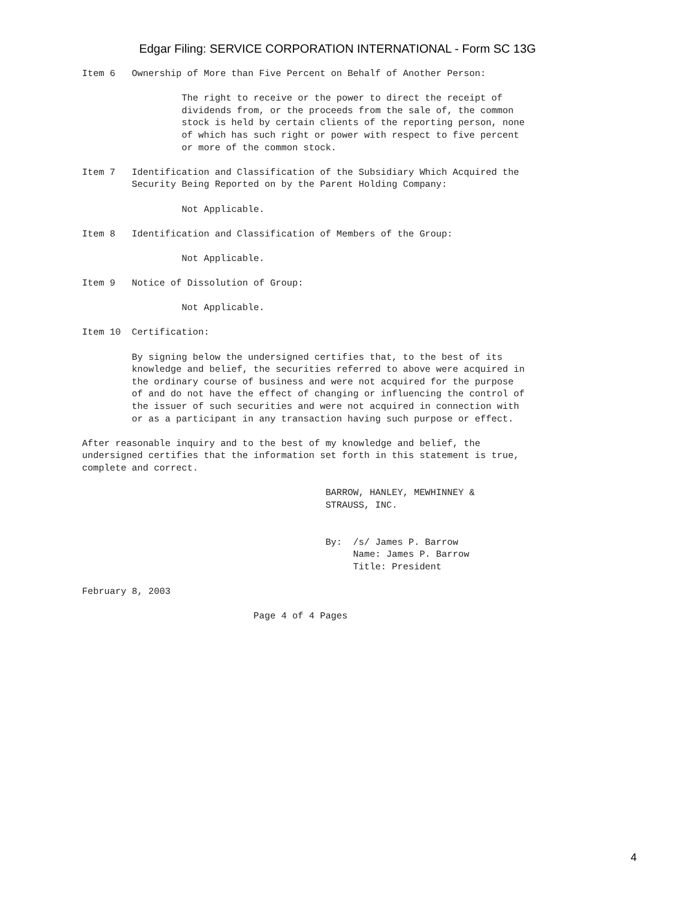Edgar Filing: SERVICE CORPORATION INTERNATIONAL - Form SC 13G
Item 6   Ownership of More than Five Percent on Behalf of Another Person:

                  The right to receive or the power to direct the receipt of
                  dividends from, or the proceeds from the sale of, the common
                  stock is held by certain clients of the reporting person, none
                  of which has such right or power with respect to five percent
                  or more of the common stock.

Item 7   Identification and Classification of the Subsidiary Which Acquired the
         Security Being Reported on by the Parent Holding Company:

                  Not Applicable.

Item 8   Identification and Classification of Members of the Group:

                  Not Applicable.

Item 9   Notice of Dissolution of Group:

                  Not Applicable.

Item 10  Certification:

         By signing below the undersigned certifies that, to the best of its
         knowledge and belief, the securities referred to above were acquired in
         the ordinary course of business and were not acquired for the purpose
         of and do not have the effect of changing or influencing the control of
         the issuer of such securities and were not acquired in connection with
         or as a participant in any transaction having such purpose or effect.

After reasonable inquiry and to the best of my knowledge and belief, the
undersigned certifies that the information set forth in this statement is true,
complete and correct.

                                            BARROW, HANLEY, MEWHINNEY &
                                            STRAUSS, INC.


                                            By:  /s/ James P. Barrow
                                                 Name: James P. Barrow
                                                 Title: President

February 8, 2003

                               Page 4 of 4 Pages
4